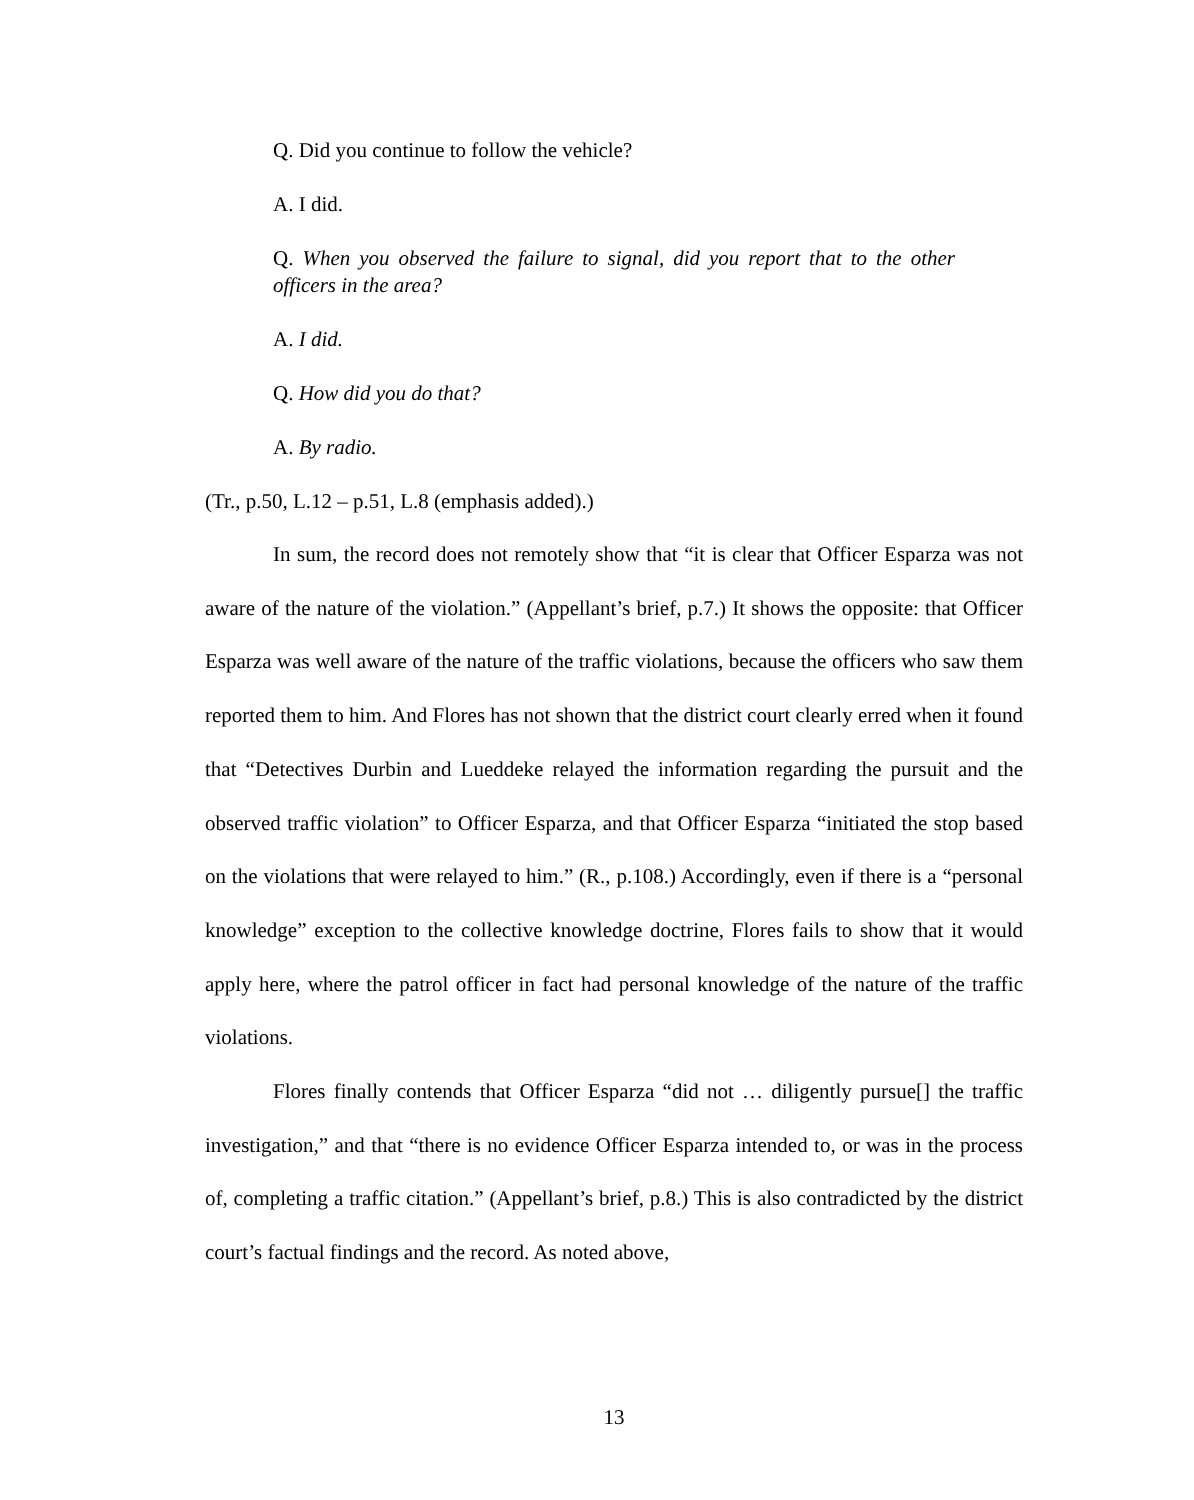Q. Did you continue to follow the vehicle?
A. I did.
Q. When you observed the failure to signal, did you report that to the other officers in the area?
A. I did.
Q. How did you do that?
A. By radio.
(Tr., p.50, L.12 – p.51, L.8 (emphasis added).)
In sum, the record does not remotely show that “it is clear that Officer Esparza was not aware of the nature of the violation.” (Appellant’s brief, p.7.) It shows the opposite: that Officer Esparza was well aware of the nature of the traffic violations, because the officers who saw them reported them to him. And Flores has not shown that the district court clearly erred when it found that “Detectives Durbin and Lueddeke relayed the information regarding the pursuit and the observed traffic violation” to Officer Esparza, and that Officer Esparza “initiated the stop based on the violations that were relayed to him.” (R., p.108.) Accordingly, even if there is a “personal knowledge” exception to the collective knowledge doctrine, Flores fails to show that it would apply here, where the patrol officer in fact had personal knowledge of the nature of the traffic violations.
Flores finally contends that Officer Esparza “did not … diligently pursue[] the traffic investigation,” and that “there is no evidence Officer Esparza intended to, or was in the process of, completing a traffic citation.” (Appellant’s brief, p.8.) This is also contradicted by the district court’s factual findings and the record. As noted above,
13